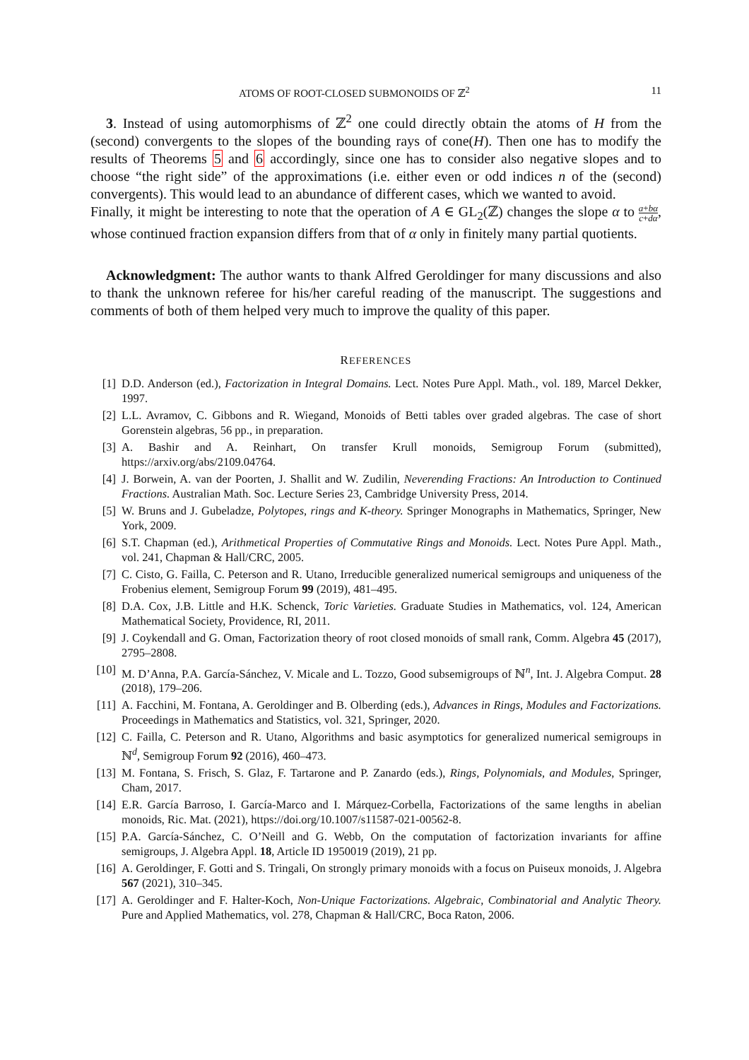ATOMS OF ROOT-CLOSED SUBMONOIDS OF ℤ<sup>2</sup> 11
3. Instead of using automorphisms of ℤ<sup>2</sup> one could directly obtain the atoms of H from the (second) convergents to the slopes of the bounding rays of cone(H). Then one has to modify the results of Theorems 5 and 6 accordingly, since one has to consider also negative slopes and to choose “the right side” of the approximations (i.e. either even or odd indices n of the (second) convergents). This would lead to an abundance of different cases, which we wanted to avoid.
Finally, it might be interesting to note that the operation of A ∈ GL<sub>2</sub>(ℤ) changes the slope α to a+bα c+dα, whose continued fraction expansion differs from that of α only in finitely many partial quotients.
Acknowledgment: The author wants to thank Alfred Geroldinger for many discussions and also to thank the unknown referee for his/her careful reading of the manuscript. The suggestions and comments of both of them helped very much to improve the quality of this paper.
REFERENCES
[1] D.D. Anderson (ed.), Factorization in Integral Domains. Lect. Notes Pure Appl. Math., vol. 189, Marcel Dekker, 1997.
[2] L.L. Avramov, C. Gibbons and R. Wiegand, Monoids of Betti tables over graded algebras. The case of short Gorenstein algebras, 56 pp., in preparation.
[3] A. Bashir and A. Reinhart, On transfer Krull monoids, Semigroup Forum (submitted), https://arxiv.org/abs/2109.04764.
[4] J. Borwein, A. van der Poorten, J. Shallit and W. Zudilin, Neverending Fractions: An Introduction to Continued Fractions. Australian Math. Soc. Lecture Series 23, Cambridge University Press, 2014.
[5] W. Bruns and J. Gubeladze, Polytopes, rings and K-theory. Springer Monographs in Mathematics, Springer, New York, 2009.
[6] S.T. Chapman (ed.), Arithmetical Properties of Commutative Rings and Monoids. Lect. Notes Pure Appl. Math., vol. 241, Chapman & Hall/CRC, 2005.
[7] C. Cisto, G. Failla, C. Peterson and R. Utano, Irreducible generalized numerical semigroups and uniqueness of the Frobenius element, Semigroup Forum 99 (2019), 481–495.
[8] D.A. Cox, J.B. Little and H.K. Schenck, Toric Varieties. Graduate Studies in Mathematics, vol. 124, American Mathematical Society, Providence, RI, 2011.
[9] J. Coykendall and G. Oman, Factorization theory of root closed monoids of small rank, Comm. Algebra 45 (2017), 2795–2808.
[10] M. D’Anna, P.A. García-Sánchez, V. Micale and L. Tozzo, Good subsemigroups of ℕ<sup>n</sup>, Int. J. Algebra Comput. 28 (2018), 179–206.
[11] A. Facchini, M. Fontana, A. Geroldinger and B. Olberding (eds.), Advances in Rings, Modules and Factorizations. Proceedings in Mathematics and Statistics, vol. 321, Springer, 2020.
[12] C. Failla, C. Peterson and R. Utano, Algorithms and basic asymptotics for generalized numerical semigroups in ℕ<sup>d</sup>, Semigroup Forum 92 (2016), 460–473.
[13] M. Fontana, S. Frisch, S. Glaz, F. Tartarone and P. Zanardo (eds.), Rings, Polynomials, and Modules, Springer, Cham, 2017.
[14] E.R. García Barroso, I. García-Marco and I. Márquez-Corbella, Factorizations of the same lengths in abelian monoids, Ric. Mat. (2021), https://doi.org/10.1007/s11587-021-00562-8.
[15] P.A. García-Sánchez, C. O’Neill and G. Webb, On the computation of factorization invariants for affine semigroups, J. Algebra Appl. 18, Article ID 1950019 (2019), 21 pp.
[16] A. Geroldinger, F. Gotti and S. Tringali, On strongly primary monoids with a focus on Puiseux monoids, J. Algebra 567 (2021), 310–345.
[17] A. Geroldinger and F. Halter-Koch, Non-Unique Factorizations. Algebraic, Combinatorial and Analytic Theory. Pure and Applied Mathematics, vol. 278, Chapman & Hall/CRC, Boca Raton, 2006.